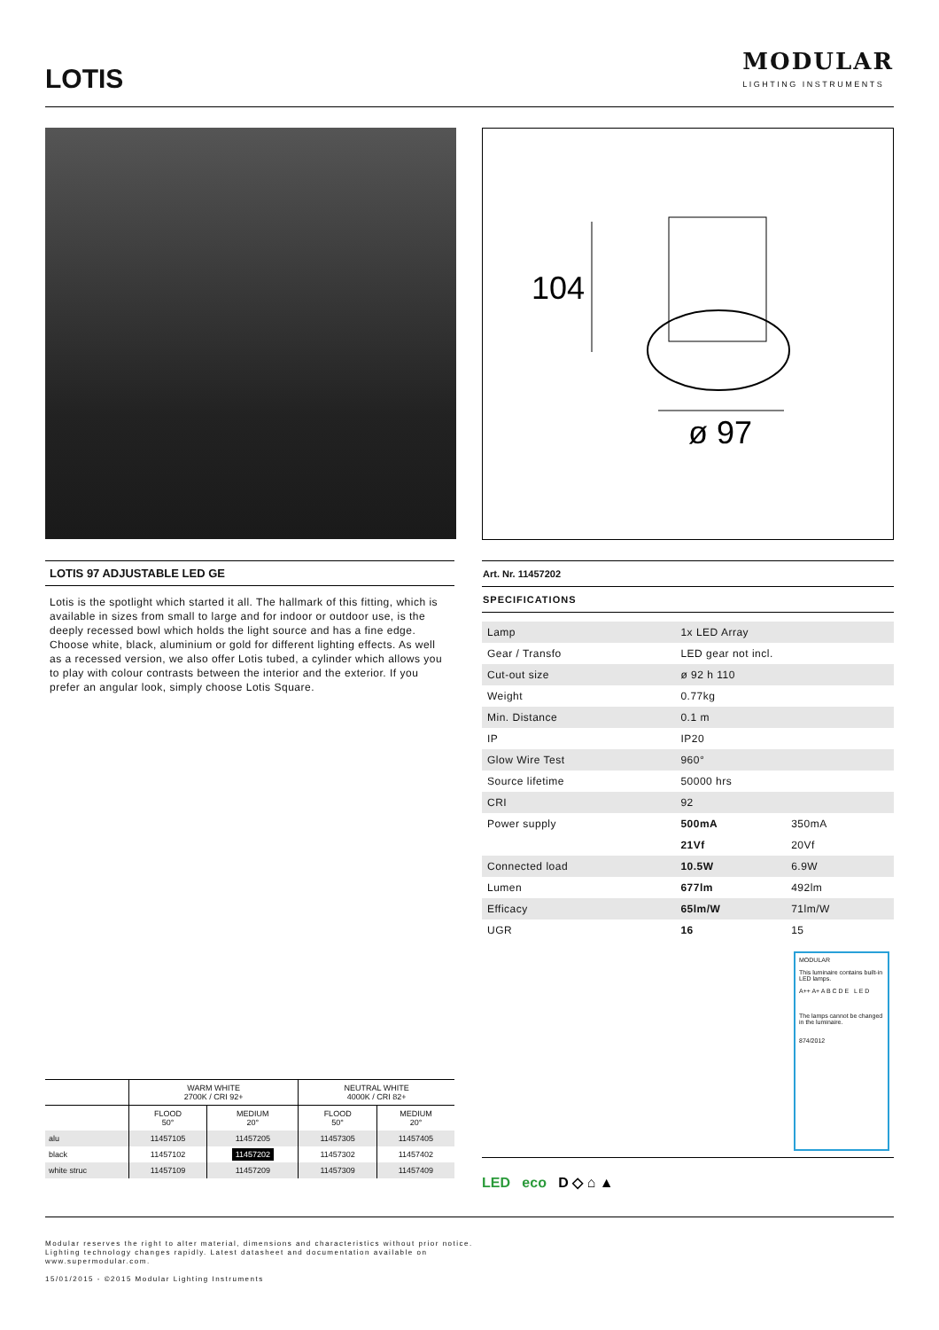LOTIS
MODULAR
LIGHTING INSTRUMENTS
104
ø 97
LOTIS 97 ADJUSTABLE LED GE
Lotis is the spotlight which started it all. The hallmark of this fitting, which is available in sizes from small to large and for indoor or outdoor use, is the deeply recessed bowl which holds the light source and has a fine edge. Choose white, black, aluminium or gold for different lighting effects. As well as a recessed version, we also offer Lotis tubed, a cylinder which allows you to play with colour contrasts between the interior and the exterior. If you prefer an angular look, simply choose Lotis Square.
Art. Nr. 11457202
SPECIFICATIONS
| Lamp | 1x LED Array | |
| Gear / Transfo | LED gear not incl. | |
| Cut-out size | ø 92 h 110 | |
| Weight | 0.77kg | |
| Min. Distance | 0.1 m | |
| IP | IP20 | |
| Glow Wire Test | 960° | |
| Source lifetime | 50000 hrs | |
| CRI | 92 | |
| Power supply | 500mA | 350mA |
| | 21Vf | 20Vf |
| Connected load | 10.5W | 6.9W |
| Lumen | 677lm | 492lm |
| Efficacy | 65lm/W | 71lm/W |
| UGR | 16 | 15 |
| | WARM WHITE 2700K / CRI 92+ | | NEUTRAL WHITE 4000K / CRI 82+ | |
| --- | --- | --- | --- | --- |
| | FLOOD 50° | MEDIUM 20° | FLOOD 50° | MEDIUM 20° |
| alu | 11457105 | 11457205 | 11457305 | 11457405 |
| black | 11457102 | 11457202 | 11457302 | 11457402 |
| white struc | 11457109 | 11457209 | 11457309 | 11457409 |
MODULAR
This luminaire contains built-in LED lamps.
A++ A+ A B C D E L E D
The lamps cannot be changed in the luminaire.
874/2012
LED eco D ◇ ⌂ ▲
Modular reserves the right to alter material, dimensions and characteristics without prior notice.
Lighting technology changes rapidly. Latest datasheet and documentation available on
www.supermodular.com.
15/01/2015 - ©2015 Modular Lighting Instruments